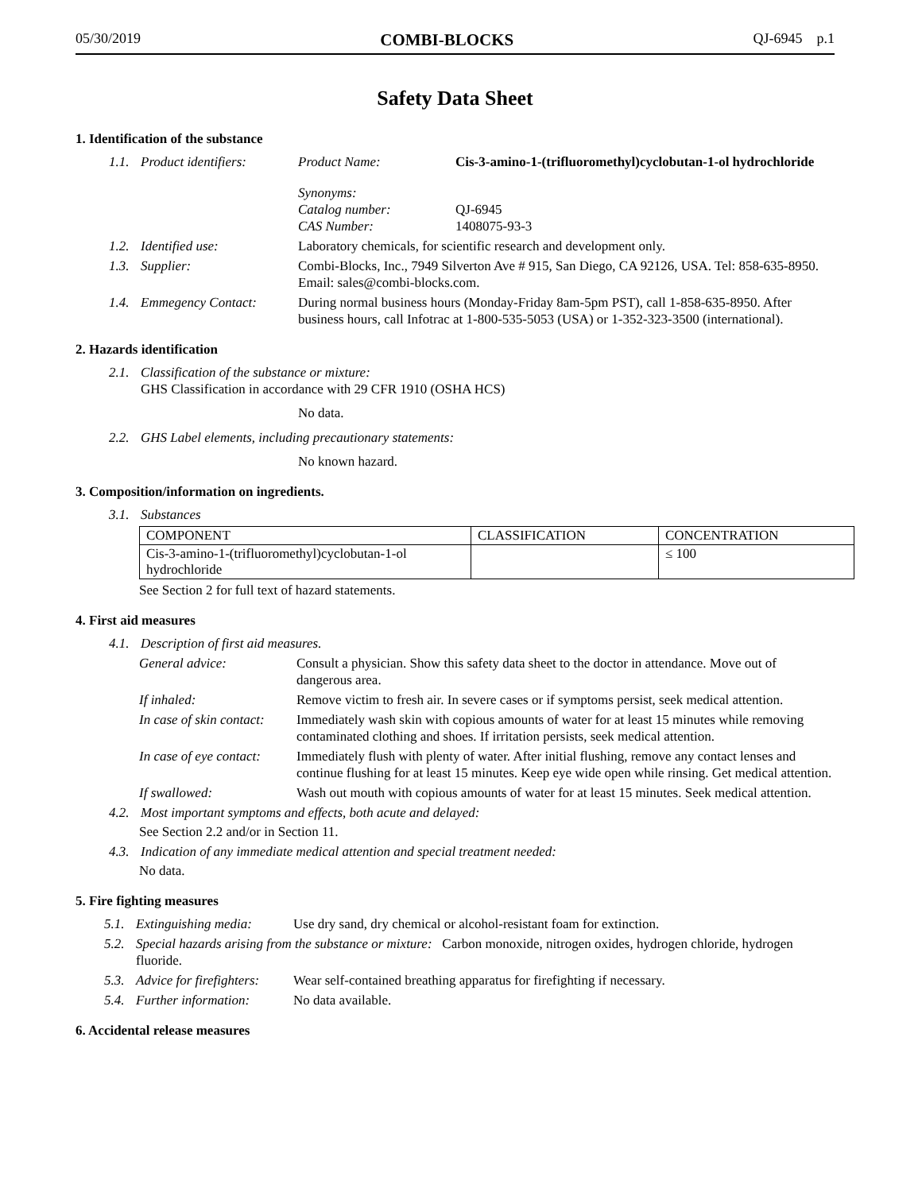05/30/2019 COMBI-BLOCKS QJ-6945 p.1
Safety Data Sheet
1. Identification of the substance
1.1. Product identifiers: Product Name: Cis-3-amino-1-(trifluoromethyl)cyclobutan-1-ol hydrochloride
Synonyms:
Catalog number:
CAS Number:
QJ-6945
1408075-93-3
1.2. Identified use: Laboratory chemicals, for scientific research and development only.
1.3. Supplier: Combi-Blocks, Inc., 7949 Silverton Ave # 915, San Diego, CA 92126, USA. Tel: 858-635-8950. Email: sales@combi-blocks.com.
1.4. Emmegency Contact: During normal business hours (Monday-Friday 8am-5pm PST), call 1-858-635-8950. After business hours, call Infotrac at 1-800-535-5053 (USA) or 1-352-323-3500 (international).
2. Hazards identification
2.1. Classification of the substance or mixture:
GHS Classification in accordance with 29 CFR 1910 (OSHA HCS)
No data.
2.2. GHS Label elements, including precautionary statements:
No known hazard.
3. Composition/information on ingredients.
3.1. Substances
| COMPONENT | CLASSIFICATION | CONCENTRATION |
| --- | --- | --- |
| Cis-3-amino-1-(trifluoromethyl)cyclobutan-1-ol hydrochloride | | ≤ 100 |
See Section 2 for full text of hazard statements.
4. First aid measures
4.1. Description of first aid measures.
General advice: Consult a physician. Show this safety data sheet to the doctor in attendance. Move out of dangerous area.
If inhaled: Remove victim to fresh air. In severe cases or if symptoms persist, seek medical attention.
In case of skin contact: Immediately wash skin with copious amounts of water for at least 15 minutes while removing contaminated clothing and shoes. If irritation persists, seek medical attention.
In case of eye contact: Immediately flush with plenty of water. After initial flushing, remove any contact lenses and continue flushing for at least 15 minutes. Keep eye wide open while rinsing. Get medical attention.
If swallowed: Wash out mouth with copious amounts of water for at least 15 minutes. Seek medical attention.
4.2. Most important symptoms and effects, both acute and delayed:
See Section 2.2 and/or in Section 11.
4.3. Indication of any immediate medical attention and special treatment needed:
No data.
5. Fire fighting measures
5.1. Extinguishing media: Use dry sand, dry chemical or alcohol-resistant foam for extinction.
5.2. Special hazards arising from the substance or mixture: Carbon monoxide, nitrogen oxides, hydrogen chloride, hydrogen fluoride.
5.3. Advice for firefighters: Wear self-contained breathing apparatus for firefighting if necessary.
5.4. Further information: No data available.
6. Accidental release measures